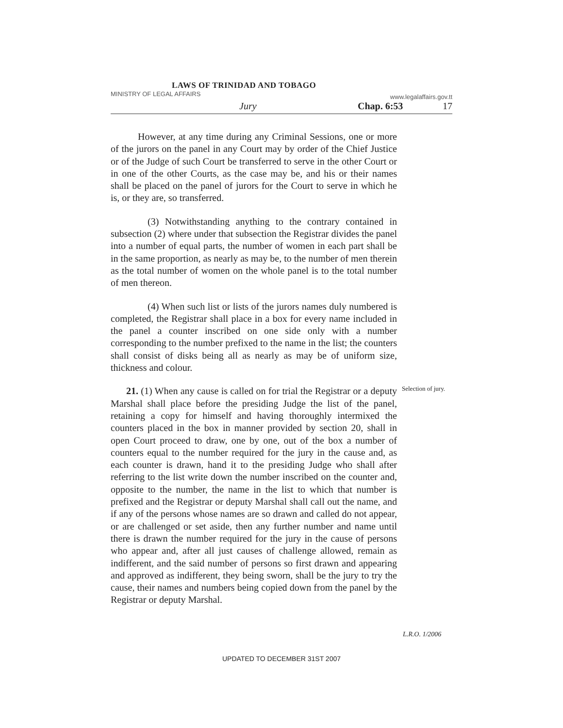LAWS OF TRINIDAD AND TOBAGO
MINISTRY OF LEGAL AFFAIRS www.legalaffairs.gov.tt
Jury Chap. 6:53 17
However, at any time during any Criminal Sessions, one or more of the jurors on the panel in any Court may by order of the Chief Justice or of the Judge of such Court be transferred to serve in the other Court or in one of the other Courts, as the case may be, and his or their names shall be placed on the panel of jurors for the Court to serve in which he is, or they are, so transferred.
(3) Notwithstanding anything to the contrary contained in subsection (2) where under that subsection the Registrar divides the panel into a number of equal parts, the number of women in each part shall be in the same proportion, as nearly as may be, to the number of men therein as the total number of women on the whole panel is to the total number of men thereon.
(4) When such list or lists of the jurors names duly numbered is completed, the Registrar shall place in a box for every name included in the panel a counter inscribed on one side only with a number corresponding to the number prefixed to the name in the list; the counters shall consist of disks being all as nearly as may be of uniform size, thickness and colour.
Selection of jury.
21. (1) When any cause is called on for trial the Registrar or a deputy Marshal shall place before the presiding Judge the list of the panel, retaining a copy for himself and having thoroughly intermixed the counters placed in the box in manner provided by section 20, shall in open Court proceed to draw, one by one, out of the box a number of counters equal to the number required for the jury in the cause and, as each counter is drawn, hand it to the presiding Judge who shall after referring to the list write down the number inscribed on the counter and, opposite to the number, the name in the list to which that number is prefixed and the Registrar or deputy Marshal shall call out the name, and if any of the persons whose names are so drawn and called do not appear, or are challenged or set aside, then any further number and name until there is drawn the number required for the jury in the cause of persons who appear and, after all just causes of challenge allowed, remain as indifferent, and the said number of persons so first drawn and appearing and approved as indifferent, they being sworn, shall be the jury to try the cause, their names and numbers being copied down from the panel by the Registrar or deputy Marshal.
L.R.O. 1/2006
UPDATED TO DECEMBER 31ST 2007